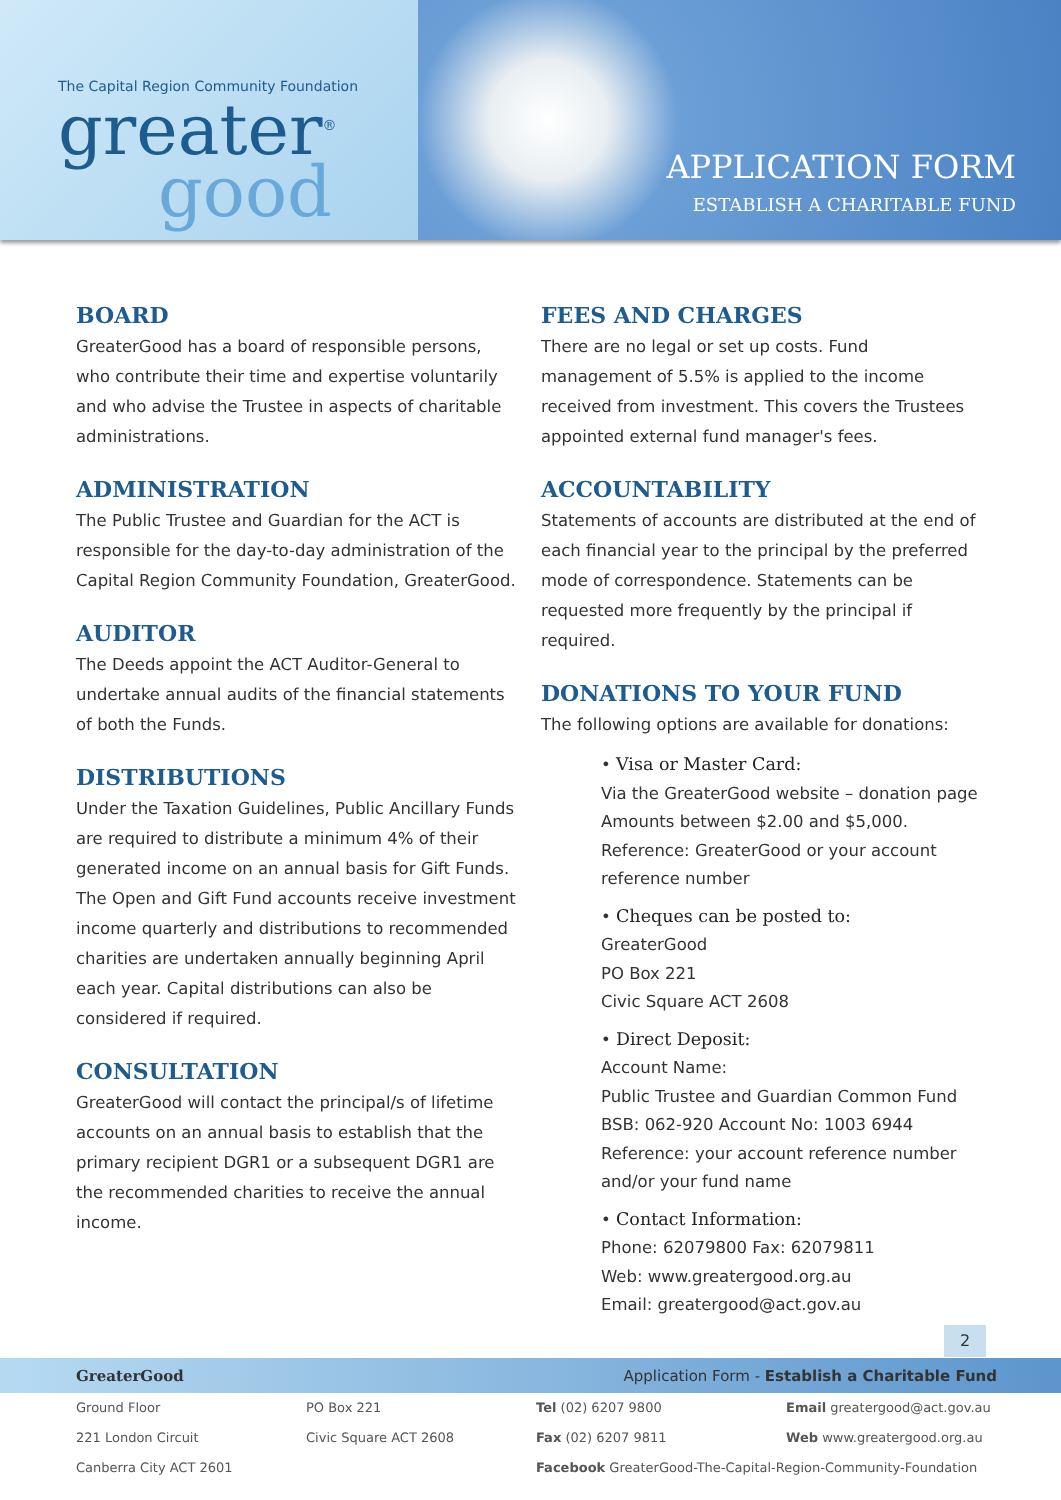The Capital Region Community Foundation
greater<sup>®</sup>
good
APPLICATION FORM
ESTABLISH A CHARITABLE FUND
BOARD
GreaterGood has a board of responsible persons, who contribute their time and expertise voluntarily and who advise the Trustee in aspects of charitable administrations.
ADMINISTRATION
The Public Trustee and Guardian for the ACT is responsible for the day-to-day administration of the Capital Region Community Foundation, GreaterGood.
AUDITOR
The Deeds appoint the ACT Auditor-General to undertake annual audits of the financial statements of both the Funds.
DISTRIBUTIONS
Under the Taxation Guidelines, Public Ancillary Funds are required to distribute a minimum 4% of their generated income on an annual basis for Gift Funds. The Open and Gift Fund accounts receive investment income quarterly and distributions to recommended charities are undertaken annually beginning April each year. Capital distributions can also be considered if required.
CONSULTATION
GreaterGood will contact the principal/s of lifetime accounts on an annual basis to establish that the primary recipient DGR1 or a subsequent DGR1 are the recommended charities to receive the annual income.
FEES AND CHARGES
There are no legal or set up costs. Fund management of 5.5% is applied to the income received from investment. This covers the Trustees appointed external fund manager's fees.
ACCOUNTABILITY
Statements of accounts are distributed at the end of each financial year to the principal by the preferred mode of correspondence. Statements can be requested more frequently by the principal if required.
DONATIONS TO YOUR FUND
The following options are available for donations:
• Visa or Master Card:
Via the GreaterGood website – donation page Amounts between $2.00 and $5,000. Reference: GreaterGood or your account reference number
• Cheques can be posted to:
GreaterGood
PO Box 221
Civic Square ACT 2608
• Direct Deposit:
Account Name:
Public Trustee and Guardian Common Fund
BSB: 062-920 Account No: 1003 6944
Reference: your account reference number and/or your fund name
• Contact Information:
Phone: 62079800 Fax: 62079811
Web: www.greatergood.org.au
Email: greatergood@act.gov.au
2
GreaterGood Application Form - Establish a Charitable Fund
Ground Floor
PO Box 221
Tel (02) 6207 9800
Email greatergood@act.gov.au
221 London Circuit
Civic Square ACT 2608
Fax (02) 6207 9811
Web www.greatergood.org.au
Canberra City ACT 2601
Facebook GreaterGood-The-Capital-Region-Community-Foundation